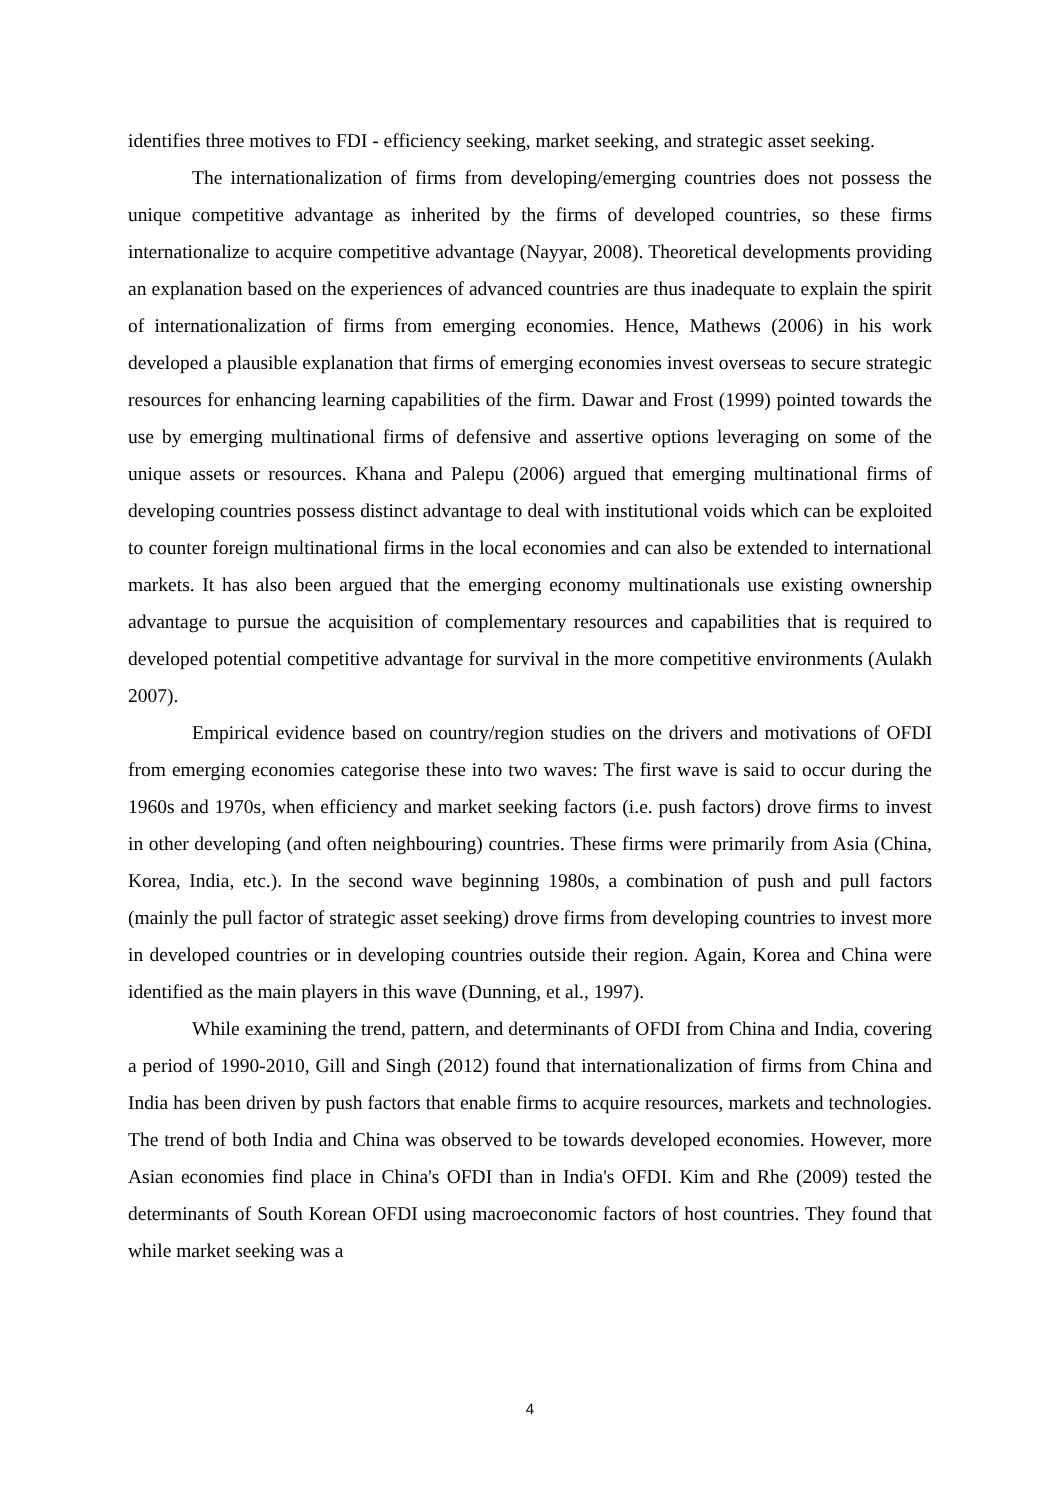identifies three motives to FDI - efficiency seeking, market seeking, and strategic asset seeking.
The internationalization of firms from developing/emerging countries does not possess the unique competitive advantage as inherited by the firms of developed countries, so these firms internationalize to acquire competitive advantage (Nayyar, 2008). Theoretical developments providing an explanation based on the experiences of advanced countries are thus inadequate to explain the spirit of internationalization of firms from emerging economies. Hence, Mathews (2006) in his work developed a plausible explanation that firms of emerging economies invest overseas to secure strategic resources for enhancing learning capabilities of the firm. Dawar and Frost (1999) pointed towards the use by emerging multinational firms of defensive and assertive options leveraging on some of the unique assets or resources. Khana and Palepu (2006) argued that emerging multinational firms of developing countries possess distinct advantage to deal with institutional voids which can be exploited to counter foreign multinational firms in the local economies and can also be extended to international markets. It has also been argued that the emerging economy multinationals use existing ownership advantage to pursue the acquisition of complementary resources and capabilities that is required to developed potential competitive advantage for survival in the more competitive environments (Aulakh 2007).
Empirical evidence based on country/region studies on the drivers and motivations of OFDI from emerging economies categorise these into two waves: The first wave is said to occur during the 1960s and 1970s, when efficiency and market seeking factors (i.e. push factors) drove firms to invest in other developing (and often neighbouring) countries. These firms were primarily from Asia (China, Korea, India, etc.). In the second wave beginning 1980s, a combination of push and pull factors (mainly the pull factor of strategic asset seeking) drove firms from developing countries to invest more in developed countries or in developing countries outside their region. Again, Korea and China were identified as the main players in this wave (Dunning, et al., 1997).
While examining the trend, pattern, and determinants of OFDI from China and India, covering a period of 1990-2010, Gill and Singh (2012) found that internationalization of firms from China and India has been driven by push factors that enable firms to acquire resources, markets and technologies. The trend of both India and China was observed to be towards developed economies. However, more Asian economies find place in China's OFDI than in India's OFDI. Kim and Rhe (2009) tested the determinants of South Korean OFDI using macroeconomic factors of host countries. They found that while market seeking was a
4